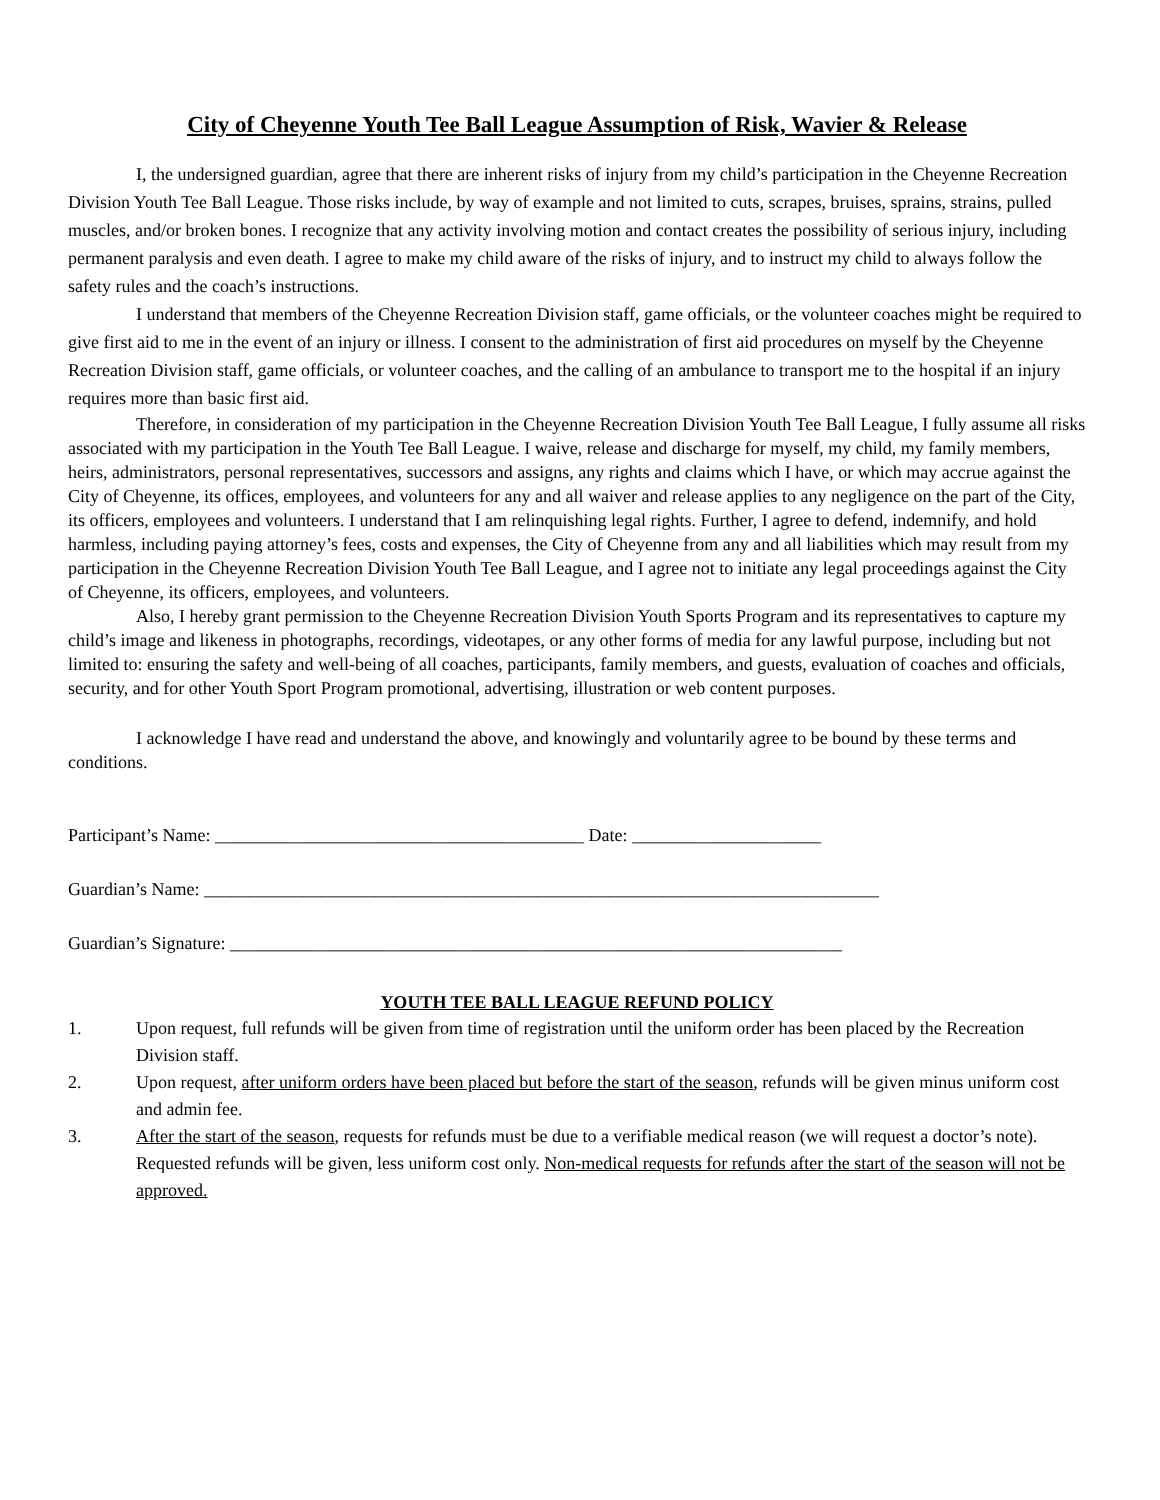City of Cheyenne Youth Tee Ball League Assumption of Risk, Wavier & Release
I, the undersigned guardian, agree that there are inherent risks of injury from my child’s participation in the Cheyenne Recreation Division Youth Tee Ball League. Those risks include, by way of example and not limited to cuts, scrapes, bruises, sprains, strains, pulled muscles, and/or broken bones. I recognize that any activity involving motion and contact creates the possibility of serious injury, including permanent paralysis and even death. I agree to make my child aware of the risks of injury, and to instruct my child to always follow the safety rules and the coach’s instructions.
I understand that members of the Cheyenne Recreation Division staff, game officials, or the volunteer coaches might be required to give first aid to me in the event of an injury or illness. I consent to the administration of first aid procedures on myself by the Cheyenne Recreation Division staff, game officials, or volunteer coaches, and the calling of an ambulance to transport me to the hospital if an injury requires more than basic first aid.
Therefore, in consideration of my participation in the Cheyenne Recreation Division Youth Tee Ball League, I fully assume all risks associated with my participation in the Youth Tee Ball League. I waive, release and discharge for myself, my child, my family members, heirs, administrators, personal representatives, successors and assigns, any rights and claims which I have, or which may accrue against the City of Cheyenne, its offices, employees, and volunteers for any and all waiver and release applies to any negligence on the part of the City, its officers, employees and volunteers. I understand that I am relinquishing legal rights. Further, I agree to defend, indemnify, and hold harmless, including paying attorney’s fees, costs and expenses, the City of Cheyenne from any and all liabilities which may result from my participation in the Cheyenne Recreation Division Youth Tee Ball League, and I agree not to initiate any legal proceedings against the City of Cheyenne, its officers, employees, and volunteers.
Also, I hereby grant permission to the Cheyenne Recreation Division Youth Sports Program and its representatives to capture my child’s image and likeness in photographs, recordings, videotapes, or any other forms of media for any lawful purpose, including but not limited to: ensuring the safety and well-being of all coaches, participants, family members, and guests, evaluation of coaches and officials, security, and for other Youth Sport Program promotional, advertising, illustration or web content purposes.
I acknowledge I have read and understand the above, and knowingly and voluntarily agree to be bound by these terms and conditions.
Participant’s Name: _________________________________________ Date: _____________________
Guardian’s Name: ___________________________________________________________________________
Guardian’s Signature: ____________________________________________________________________
YOUTH TEE BALL LEAGUE REFUND POLICY
1. Upon request, full refunds will be given from time of registration until the uniform order has been placed by the Recreation Division staff.
2. Upon request, after uniform orders have been placed but before the start of the season, refunds will be given minus uniform cost and admin fee.
3. After the start of the season, requests for refunds must be due to a verifiable medical reason (we will request a doctor’s note). Requested refunds will be given, less uniform cost only. Non-medical requests for refunds after the start of the season will not be approved.